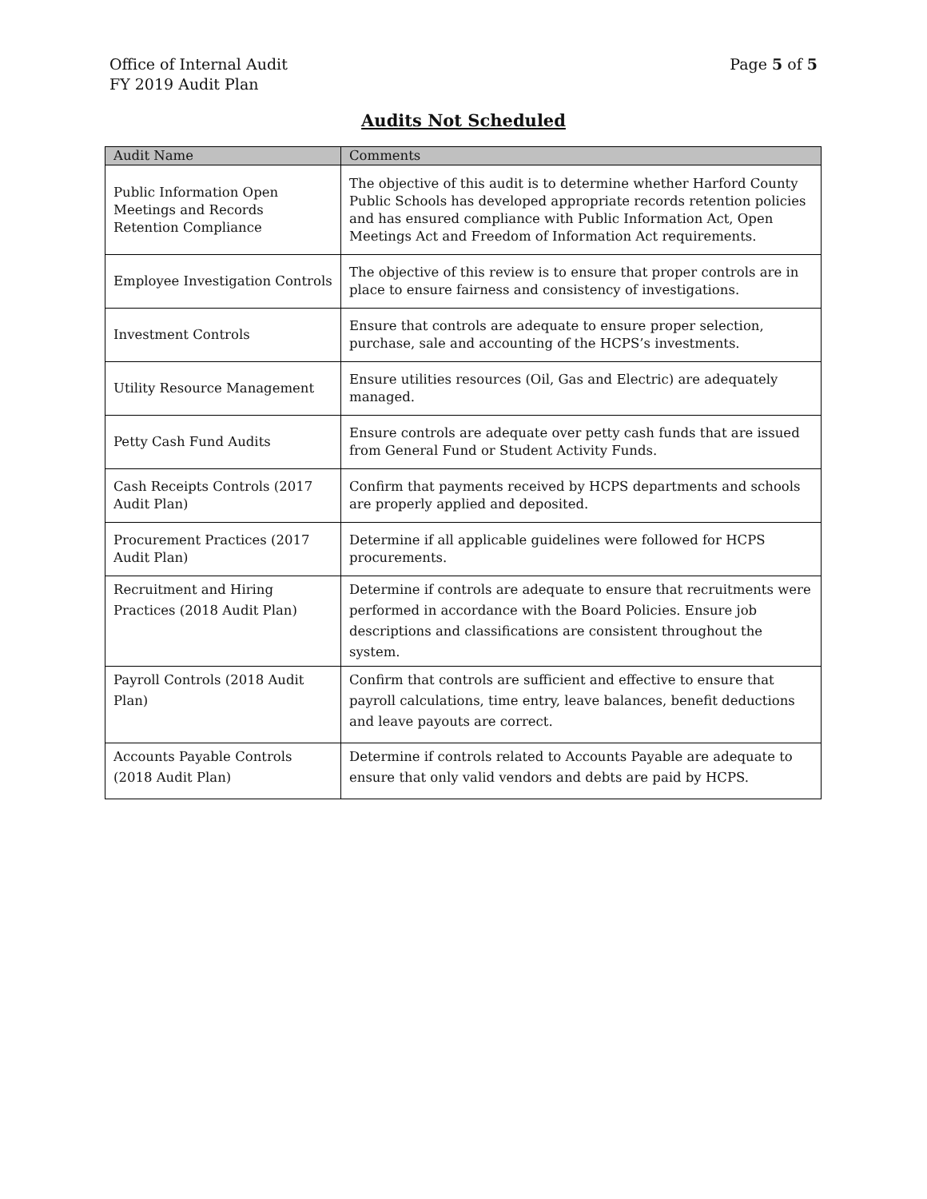Office of Internal Audit
FY 2019 Audit Plan
Page 5 of 5
Audits Not Scheduled
| Audit Name | Comments |
| --- | --- |
| Public Information Open Meetings and Records Retention Compliance | The objective of this audit is to determine whether Harford County Public Schools has developed appropriate records retention policies and has ensured compliance with Public Information Act, Open Meetings Act and Freedom of Information Act requirements. |
| Employee Investigation Controls | The objective of this review is to ensure that proper controls are in place to ensure fairness and consistency of investigations. |
| Investment Controls | Ensure that controls are adequate to ensure proper selection, purchase, sale and accounting of the HCPS’s investments. |
| Utility Resource Management | Ensure utilities resources (Oil, Gas and Electric) are adequately managed. |
| Petty Cash Fund Audits | Ensure controls are adequate over petty cash funds that are issued from General Fund or Student Activity Funds. |
| Cash Receipts Controls (2017 Audit Plan) | Confirm that payments received by HCPS departments and schools are properly applied and deposited. |
| Procurement Practices (2017 Audit Plan) | Determine if all applicable guidelines were followed for HCPS procurements. |
| Recruitment and Hiring Practices (2018 Audit Plan) | Determine if controls are adequate to ensure that recruitments were performed in accordance with the Board Policies. Ensure job descriptions and classifications are consistent throughout the system. |
| Payroll Controls (2018 Audit Plan) | Confirm that controls are sufficient and effective to ensure that payroll calculations, time entry, leave balances, benefit deductions and leave payouts are correct. |
| Accounts Payable Controls (2018 Audit Plan) | Determine if controls related to Accounts Payable are adequate to ensure that only valid vendors and debts are paid by HCPS. |